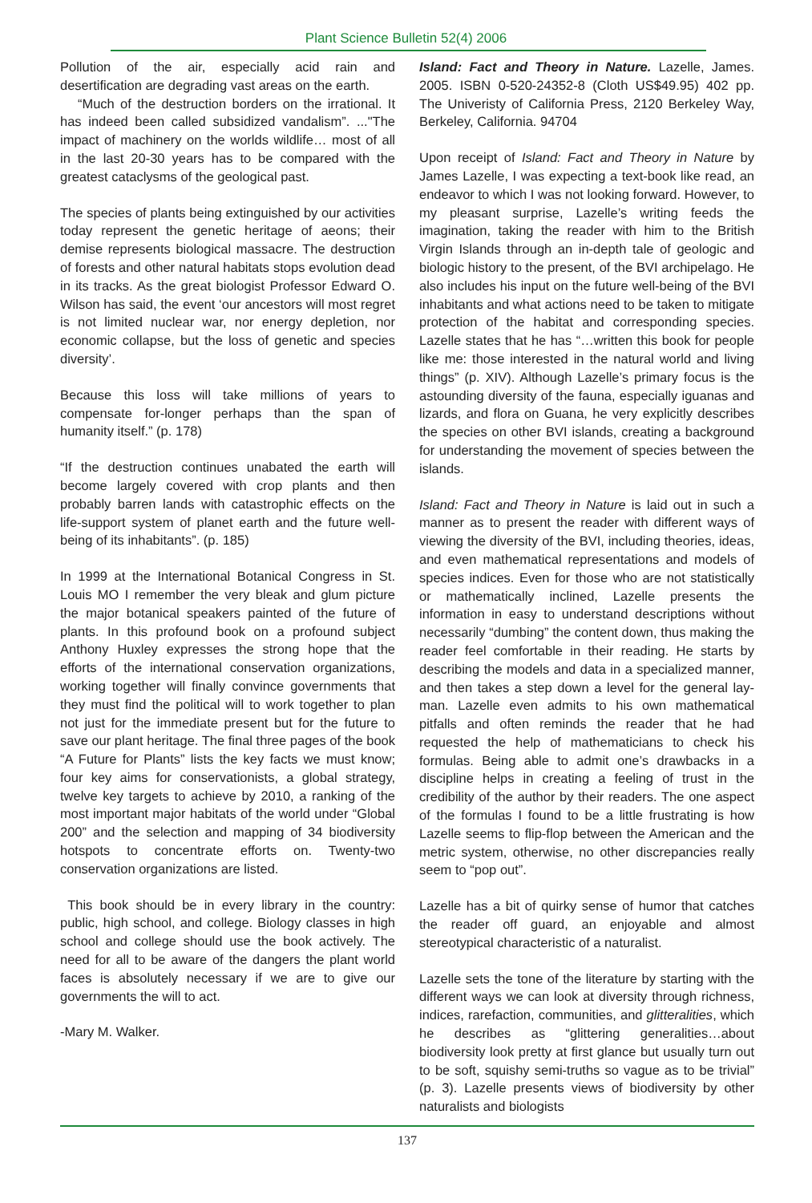Plant Science Bulletin 52(4) 2006
Pollution of the air, especially acid rain and desertification are degrading vast areas on the earth.
“Much of the destruction borders on the irrational. It has indeed been called subsidized vandalism”. ..."The impact of machinery on the worlds wildlife… most of all in the last 20-30 years has to be compared with the greatest cataclysms of the geological past.
The species of plants being extinguished by our activities today represent the genetic heritage of aeons; their demise represents biological massacre. The destruction of forests and other natural habitats stops evolution dead in its tracks. As the great biologist Professor Edward O. Wilson has said, the event ‘our ancestors will most regret is not limited nuclear war, nor energy depletion, nor economic collapse, but the loss of genetic and species diversity’.
Because this loss will take millions of years to compensate for-longer perhaps than the span of humanity itself.” (p. 178)
“If the destruction continues unabated the earth will become largely covered with crop plants and then probably barren lands with catastrophic effects on the life-support system of planet earth and the future well-being of its inhabitants”. (p. 185)
In 1999 at the International Botanical Congress in St. Louis MO I remember the very bleak and glum picture the major botanical speakers painted of the future of plants. In this profound book on a profound subject Anthony Huxley expresses the strong hope that the efforts of the international conservation organizations, working together will finally convince governments that they must find the political will to work together to plan not just for the immediate present but for the future to save our plant heritage. The final three pages of the book “A Future for Plants” lists the key facts we must know; four key aims for conservationists, a global strategy, twelve key targets to achieve by 2010, a ranking of the most important major habitats of the world under “Global 200” and the selection and mapping of 34 biodiversity hotspots to concentrate efforts on. Twenty-two conservation organizations are listed.
This book should be in every library in the country: public, high school, and college. Biology classes in high school and college should use the book actively. The need for all to be aware of the dangers the plant world faces is absolutely necessary if we are to give our governments the will to act.
-Mary M. Walker.
Island: Fact and Theory in Nature. Lazelle, James. 2005. ISBN 0-520-24352-8 (Cloth US$49.95) 402 pp. The Univeristy of California Press, 2120 Berkeley Way, Berkeley, California. 94704
Upon receipt of Island: Fact and Theory in Nature by James Lazelle, I was expecting a text-book like read, an endeavor to which I was not looking forward. However, to my pleasant surprise, Lazelle’s writing feeds the imagination, taking the reader with him to the British Virgin Islands through an in-depth tale of geologic and biologic history to the present, of the BVI archipelago. He also includes his input on the future well-being of the BVI inhabitants and what actions need to be taken to mitigate protection of the habitat and corresponding species. Lazelle states that he has “…written this book for people like me: those interested in the natural world and living things” (p. XIV). Although Lazelle’s primary focus is the astounding diversity of the fauna, especially iguanas and lizards, and flora on Guana, he very explicitly describes the species on other BVI islands, creating a background for understanding the movement of species between the islands.
Island: Fact and Theory in Nature is laid out in such a manner as to present the reader with different ways of viewing the diversity of the BVI, including theories, ideas, and even mathematical representations and models of species indices. Even for those who are not statistically or mathematically inclined, Lazelle presents the information in easy to understand descriptions without necessarily “dumbing” the content down, thus making the reader feel comfortable in their reading. He starts by describing the models and data in a specialized manner, and then takes a step down a level for the general lay-man. Lazelle even admits to his own mathematical pitfalls and often reminds the reader that he had requested the help of mathematicians to check his formulas. Being able to admit one’s drawbacks in a discipline helps in creating a feeling of trust in the credibility of the author by their readers. The one aspect of the formulas I found to be a little frustrating is how Lazelle seems to flip-flop between the American and the metric system, otherwise, no other discrepancies really seem to “pop out”.
Lazelle has a bit of quirky sense of humor that catches the reader off guard, an enjoyable and almost stereotypical characteristic of a naturalist.
Lazelle sets the tone of the literature by starting with the different ways we can look at diversity through richness, indices, rarefaction, communities, and glitteralities, which he describes as “glittering generalities…about biodiversity look pretty at first glance but usually turn out to be soft, squishy semi-truths so vague as to be trivial” (p. 3). Lazelle presents views of biodiversity by other naturalists and biologists
137